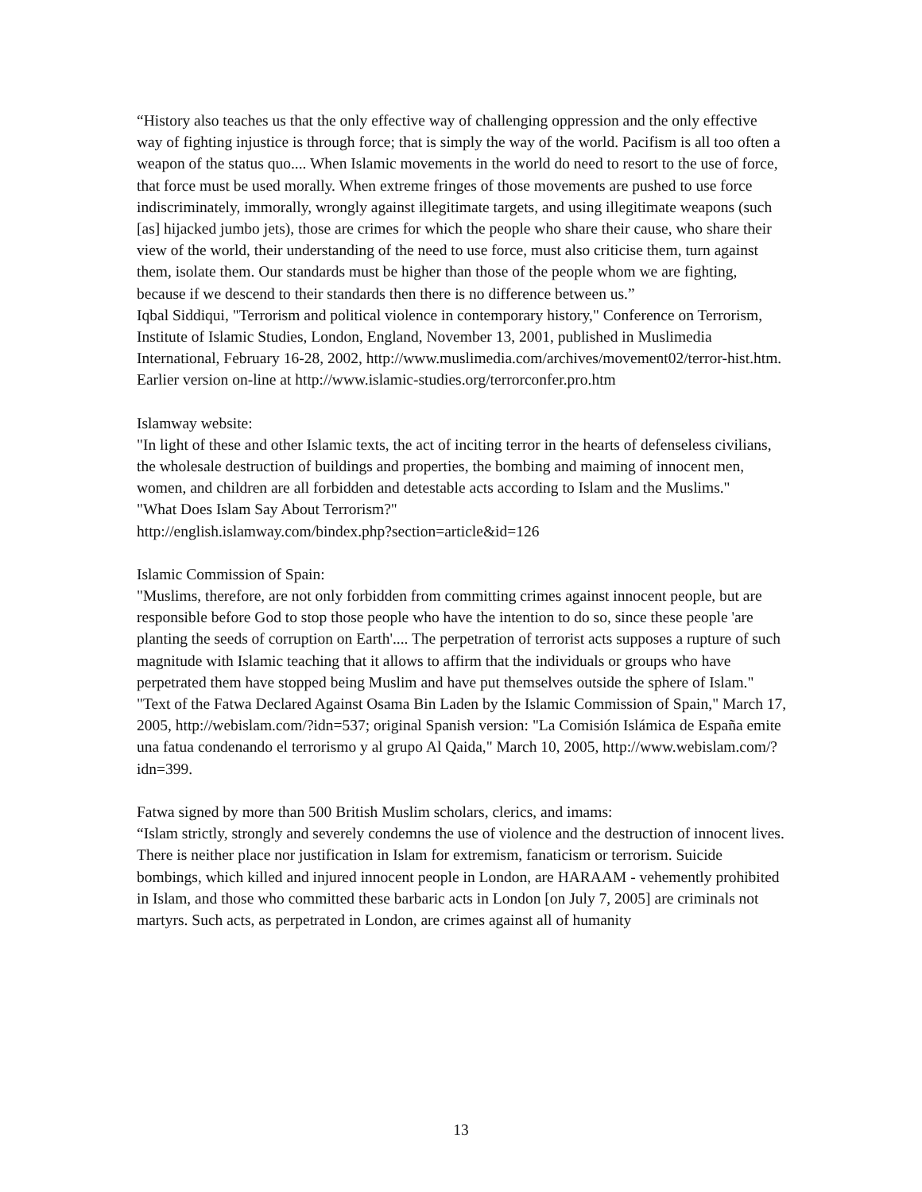“History also teaches us that the only effective way of challenging oppression and the only effective way of fighting injustice is through force; that is simply the way of the world. Pacifism is all too often a weapon of the status quo.... When Islamic movements in the world do need to resort to the use of force, that force must be used morally. When extreme fringes of those movements are pushed to use force indiscriminately, immorally, wrongly against illegitimate targets, and using illegitimate weapons (such [as] hijacked jumbo jets), those are crimes for which the people who share their cause, who share their view of the world, their understanding of the need to use force, must also criticise them, turn against them, isolate them. Our standards must be higher than those of the people whom we are fighting, because if we descend to their standards then there is no difference between us.”
Iqbal Siddiqui, "Terrorism and political violence in contemporary history," Conference on Terrorism, Institute of Islamic Studies, London, England, November 13, 2001, published in Muslimedia International, February 16-28, 2002, http://www.muslimedia.com/archives/movement02/terror-hist.htm. Earlier version on-line at http://www.islamic-studies.org/terrorconfer.pro.htm
Islamway website:
"In light of these and other Islamic texts, the act of inciting terror in the hearts of defenseless civilians, the wholesale destruction of buildings and properties, the bombing and maiming of innocent men, women, and children are all forbidden and detestable acts according to Islam and the Muslims."
"What Does Islam Say About Terrorism?"
http://english.islamway.com/bindex.php?section=article&id=126
Islamic Commission of Spain:
"Muslims, therefore, are not only forbidden from committing crimes against innocent people, but are responsible before God to stop those people who have the intention to do so, since these people 'are planting the seeds of corruption on Earth'.... The perpetration of terrorist acts supposes a rupture of such magnitude with Islamic teaching that it allows to affirm that the individuals or groups who have perpetrated them have stopped being Muslim and have put themselves outside the sphere of Islam."
"Text of the Fatwa Declared Against Osama Bin Laden by the Islamic Commission of Spain," March 17, 2005, http://webislam.com/?idn=537; original Spanish version: "La Comisión Islámica de España emite una fatua condenando el terrorismo y al grupo Al Qaida," March 10, 2005, http://www.webislam.com/?idn=399.
Fatwa signed by more than 500 British Muslim scholars, clerics, and imams:
“Islam strictly, strongly and severely condemns the use of violence and the destruction of innocent lives. There is neither place nor justification in Islam for extremism, fanaticism or terrorism. Suicide bombings, which killed and injured innocent people in London, are HARAAM - vehemently prohibited in Islam, and those who committed these barbaric acts in London [on July 7, 2005] are criminals not martyrs. Such acts, as perpetrated in London, are crimes against all of humanity
13